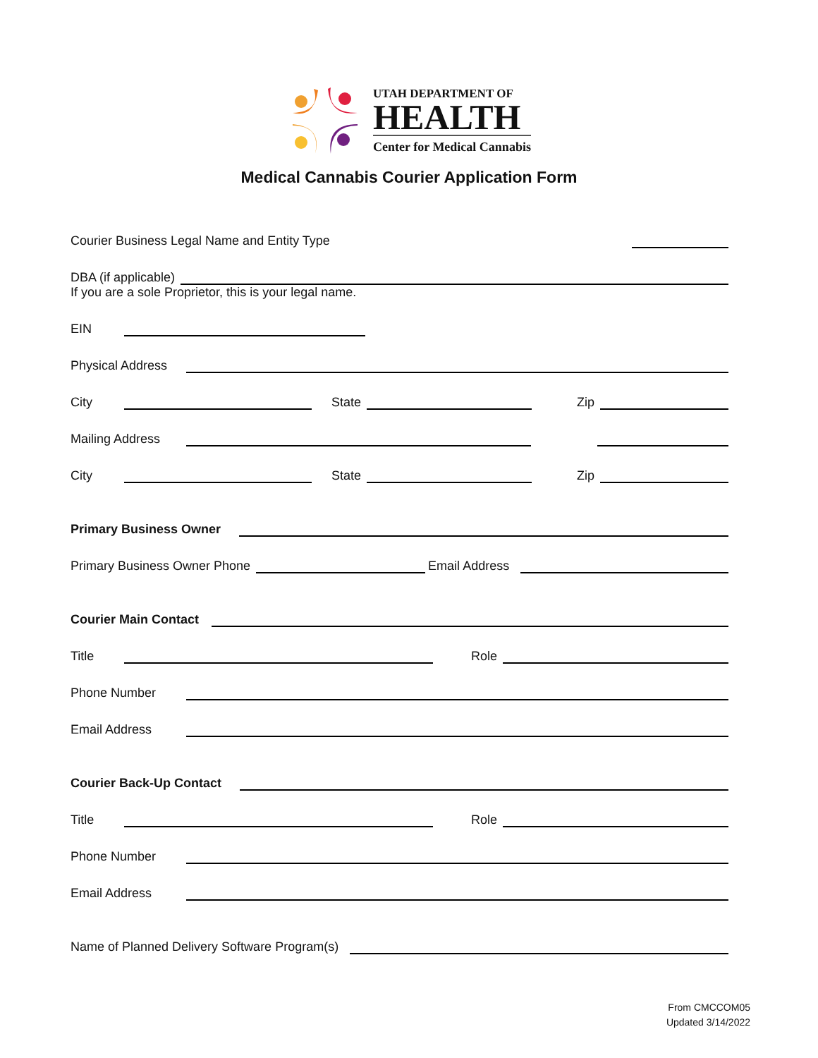UTAH DEPARTMENT OF
HEALTH
Center for Medical Cannabis
Medical Cannabis Courier Application Form
Courier Business Legal Name and Entity Type
DBA (if applicable)
If you are a sole Proprietor, this is your legal name.
EIN
Physical Address
City
State
Zip
Mailing Address
City
State
Zip
Primary Business Owner
Primary Business Owner Phone
Email Address
Courier Main Contact
Title
Role
Phone Number
Email Address
Courier Back-Up Contact
Title
Role
Phone Number
Email Address
Name of Planned Delivery Software Program(s)
From CMCCOM05
Updated 3/14/2022